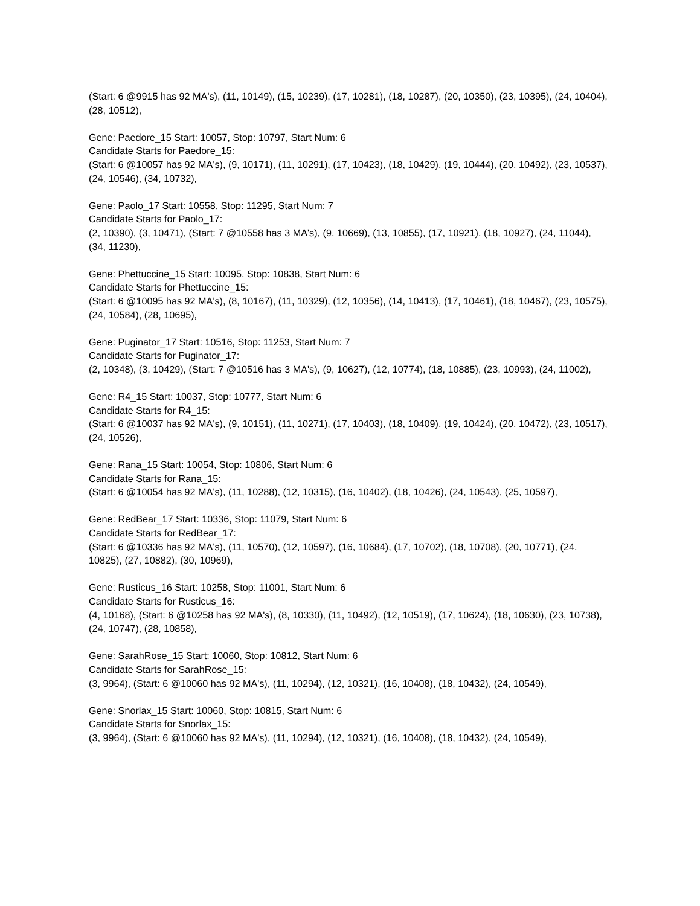(Start: 6 @9915 has 92 MA's), (11, 10149), (15, 10239), (17, 10281), (18, 10287), (20, 10350), (23, 10395), (24, 10404), (28, 10512),
Gene: Paedore_15 Start: 10057, Stop: 10797, Start Num: 6
Candidate Starts for Paedore_15:
(Start: 6 @10057 has 92 MA's), (9, 10171), (11, 10291), (17, 10423), (18, 10429), (19, 10444), (20, 10492), (23, 10537), (24, 10546), (34, 10732),
Gene: Paolo_17 Start: 10558, Stop: 11295, Start Num: 7
Candidate Starts for Paolo_17:
(2, 10390), (3, 10471), (Start: 7 @10558 has 3 MA's), (9, 10669), (13, 10855), (17, 10921), (18, 10927), (24, 11044), (34, 11230),
Gene: Phettuccine_15 Start: 10095, Stop: 10838, Start Num: 6
Candidate Starts for Phettuccine_15:
(Start: 6 @10095 has 92 MA's), (8, 10167), (11, 10329), (12, 10356), (14, 10413), (17, 10461), (18, 10467), (23, 10575), (24, 10584), (28, 10695),
Gene: Puginator_17 Start: 10516, Stop: 11253, Start Num: 7
Candidate Starts for Puginator_17:
(2, 10348), (3, 10429), (Start: 7 @10516 has 3 MA's), (9, 10627), (12, 10774), (18, 10885), (23, 10993), (24, 11002),
Gene: R4_15 Start: 10037, Stop: 10777, Start Num: 6
Candidate Starts for R4_15:
(Start: 6 @10037 has 92 MA's), (9, 10151), (11, 10271), (17, 10403), (18, 10409), (19, 10424), (20, 10472), (23, 10517), (24, 10526),
Gene: Rana_15 Start: 10054, Stop: 10806, Start Num: 6
Candidate Starts for Rana_15:
(Start: 6 @10054 has 92 MA's), (11, 10288), (12, 10315), (16, 10402), (18, 10426), (24, 10543), (25, 10597),
Gene: RedBear_17 Start: 10336, Stop: 11079, Start Num: 6
Candidate Starts for RedBear_17:
(Start: 6 @10336 has 92 MA's), (11, 10570), (12, 10597), (16, 10684), (17, 10702), (18, 10708), (20, 10771), (24, 10825), (27, 10882), (30, 10969),
Gene: Rusticus_16 Start: 10258, Stop: 11001, Start Num: 6
Candidate Starts for Rusticus_16:
(4, 10168), (Start: 6 @10258 has 92 MA's), (8, 10330), (11, 10492), (12, 10519), (17, 10624), (18, 10630), (23, 10738), (24, 10747), (28, 10858),
Gene: SarahRose_15 Start: 10060, Stop: 10812, Start Num: 6
Candidate Starts for SarahRose_15:
(3, 9964), (Start: 6 @10060 has 92 MA's), (11, 10294), (12, 10321), (16, 10408), (18, 10432), (24, 10549),
Gene: Snorlax_15 Start: 10060, Stop: 10815, Start Num: 6
Candidate Starts for Snorlax_15:
(3, 9964), (Start: 6 @10060 has 92 MA's), (11, 10294), (12, 10321), (16, 10408), (18, 10432), (24, 10549),